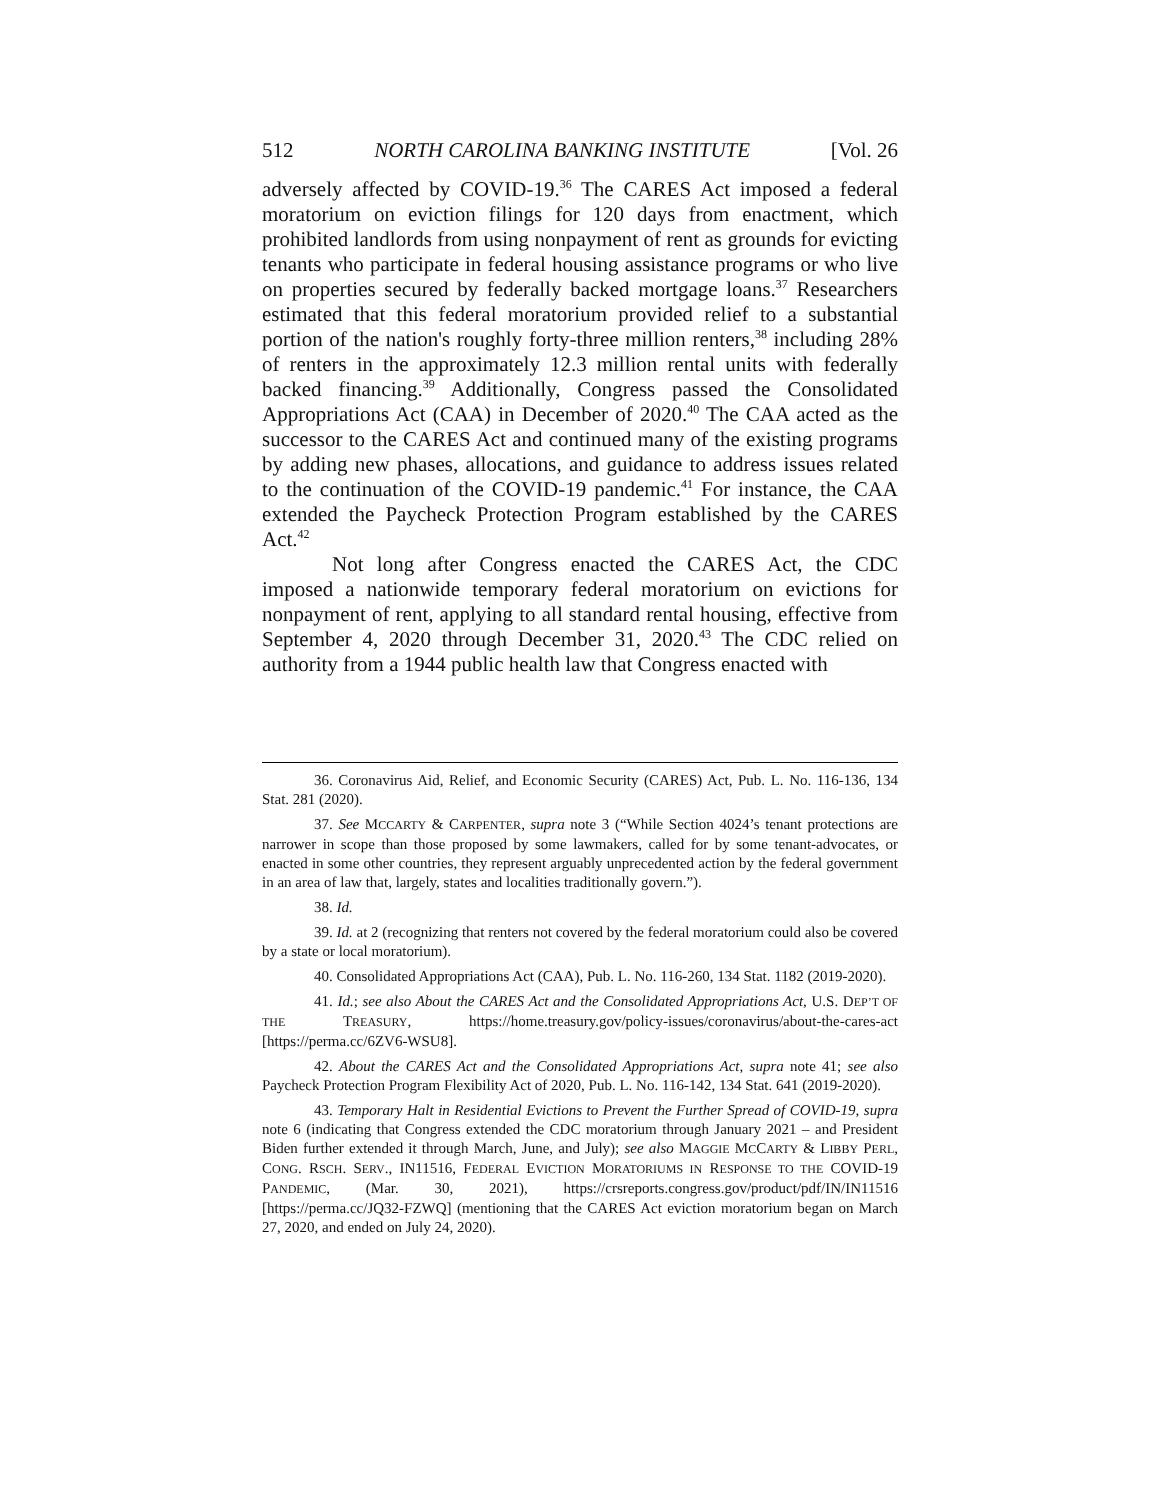512 NORTH CAROLINA BANKING INSTITUTE [Vol. 26
adversely affected by COVID-19.<sup>36</sup> The CARES Act imposed a federal moratorium on eviction filings for 120 days from enactment, which prohibited landlords from using nonpayment of rent as grounds for evicting tenants who participate in federal housing assistance programs or who live on properties secured by federally backed mortgage loans.<sup>37</sup> Researchers estimated that this federal moratorium provided relief to a substantial portion of the nation's roughly forty-three million renters,<sup>38</sup> including 28% of renters in the approximately 12.3 million rental units with federally backed financing.<sup>39</sup> Additionally, Congress passed the Consolidated Appropriations Act (CAA) in December of 2020.<sup>40</sup> The CAA acted as the successor to the CARES Act and continued many of the existing programs by adding new phases, allocations, and guidance to address issues related to the continuation of the COVID-19 pandemic.<sup>41</sup> For instance, the CAA extended the Paycheck Protection Program established by the CARES Act.<sup>42</sup>
Not long after Congress enacted the CARES Act, the CDC imposed a nationwide temporary federal moratorium on evictions for nonpayment of rent, applying to all standard rental housing, effective from September 4, 2020 through December 31, 2020.<sup>43</sup> The CDC relied on authority from a 1944 public health law that Congress enacted with
36. Coronavirus Aid, Relief, and Economic Security (CARES) Act, Pub. L. No. 116-136, 134 Stat. 281 (2020).
37. See MCCARTY & CARPENTER, supra note 3 (“While Section 4024’s tenant protections are narrower in scope than those proposed by some lawmakers, called for by some tenant-advocates, or enacted in some other countries, they represent arguably unprecedented action by the federal government in an area of law that, largely, states and localities traditionally govern.”).
38. Id.
39. Id. at 2 (recognizing that renters not covered by the federal moratorium could also be covered by a state or local moratorium).
40. Consolidated Appropriations Act (CAA), Pub. L. No. 116-260, 134 Stat. 1182 (2019-2020).
41. Id.; see also About the CARES Act and the Consolidated Appropriations Act, U.S. DEP’T OF THE TREASURY, https://home.treasury.gov/policy-issues/coronavirus/about-the-cares-act [https://perma.cc/6ZV6-WSU8].
42. About the CARES Act and the Consolidated Appropriations Act, supra note 41; see also Paycheck Protection Program Flexibility Act of 2020, Pub. L. No. 116-142, 134 Stat. 641 (2019-2020).
43. Temporary Halt in Residential Evictions to Prevent the Further Spread of COVID-19, supra note 6 (indicating that Congress extended the CDC moratorium through January 2021 – and President Biden further extended it through March, June, and July); see also MAGGIE MCCARTY & LIBBY PERL, CONG. RSCH. SERV., IN11516, FEDERAL EVICTION MORATORIUMS IN RESPONSE TO THE COVID-19 PANDEMIC, (Mar. 30, 2021), https://crsreports.congress.gov/product/pdf/IN/IN11516 [https://perma.cc/JQ32-FZWQ] (mentioning that the CARES Act eviction moratorium began on March 27, 2020, and ended on July 24, 2020).